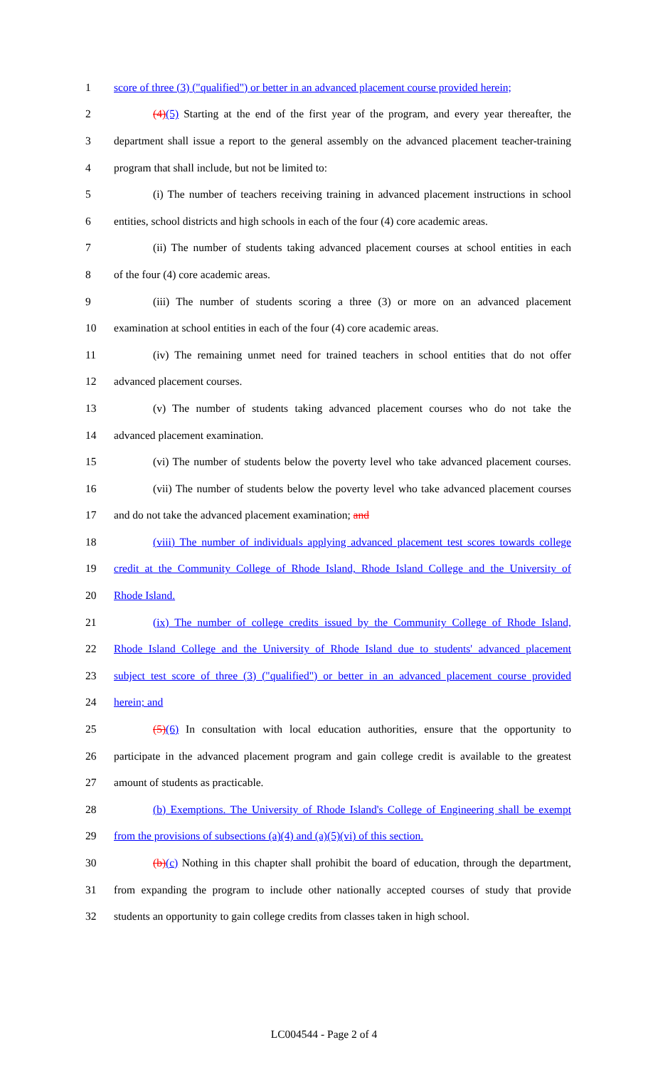1 score of three (3) ("qualified") or better in an advanced placement course provided herein;
2 (4)(5) Starting at the end of the first year of the program, and every year thereafter, the
3 department shall issue a report to the general assembly on the advanced placement teacher-training
4 program that shall include, but not be limited to:
5 (i) The number of teachers receiving training in advanced placement instructions in school
6 entities, school districts and high schools in each of the four (4) core academic areas.
7 (ii) The number of students taking advanced placement courses at school entities in each
8 of the four (4) core academic areas.
9 (iii) The number of students scoring a three (3) or more on an advanced placement
10 examination at school entities in each of the four (4) core academic areas.
11 (iv) The remaining unmet need for trained teachers in school entities that do not offer
12 advanced placement courses.
13 (v) The number of students taking advanced placement courses who do not take the
14 advanced placement examination.
15 (vi) The number of students below the poverty level who take advanced placement courses.
16 (vii) The number of students below the poverty level who take advanced placement courses
17 and do not take the advanced placement examination; and
18 (viii) The number of individuals applying advanced placement test scores towards college
19 credit at the Community College of Rhode Island, Rhode Island College and the University of
20 Rhode Island.
21 (ix) The number of college credits issued by the Community College of Rhode Island,
22 Rhode Island College and the University of Rhode Island due to students' advanced placement
23 subject test score of three (3) ("qualified") or better in an advanced placement course provided
24 herein; and
25 (5)(6) In consultation with local education authorities, ensure that the opportunity to
26 participate in the advanced placement program and gain college credit is available to the greatest
27 amount of students as practicable.
28 (b) Exemptions. The University of Rhode Island's College of Engineering shall be exempt
29 from the provisions of subsections (a)(4) and (a)(5)(vi) of this section.
30 (b)(c) Nothing in this chapter shall prohibit the board of education, through the department,
31 from expanding the program to include other nationally accepted courses of study that provide
32 students an opportunity to gain college credits from classes taken in high school.
LC004544 - Page 2 of 4